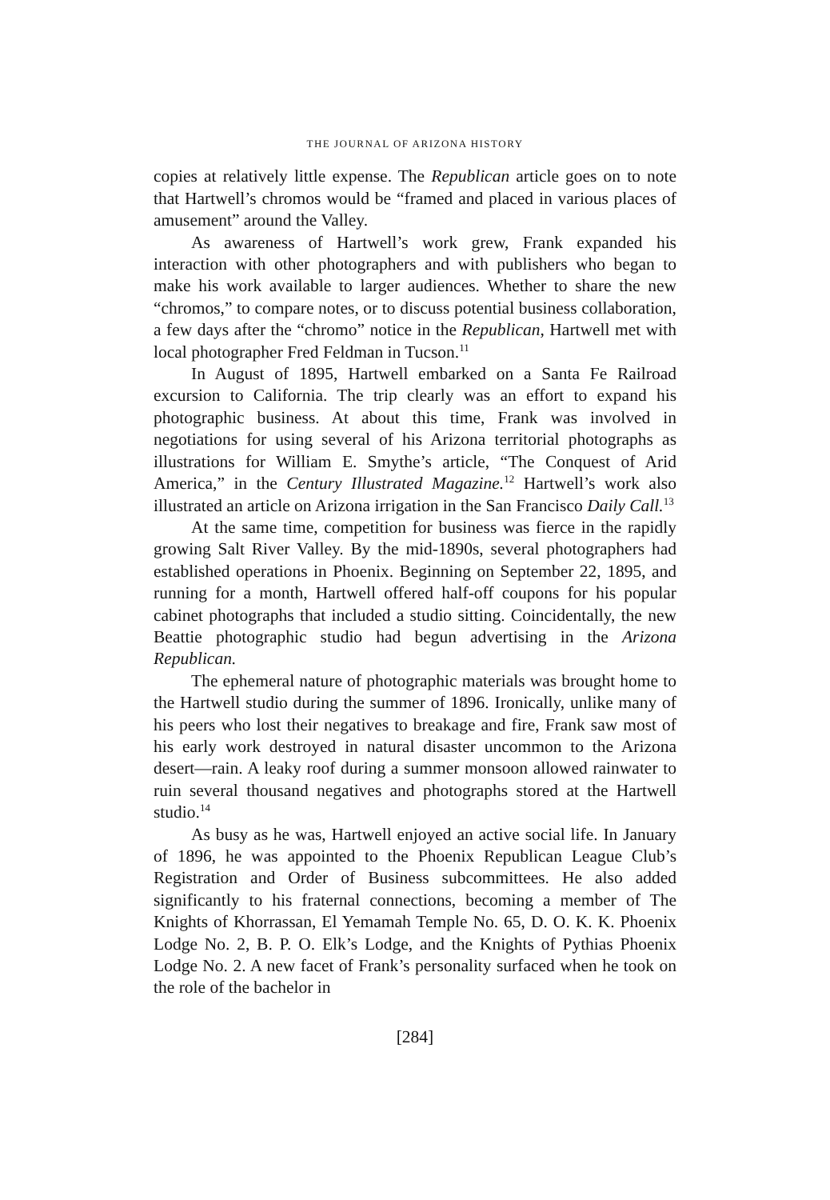THE JOURNAL OF ARIZONA HISTORY
copies at relatively little expense. The Republican article goes on to note that Hartwell’s chromos would be “framed and placed in various places of amusement” around the Valley.
As awareness of Hartwell’s work grew, Frank expanded his interaction with other photographers and with publishers who began to make his work available to larger audiences. Whether to share the new “chromos,” to compare notes, or to discuss potential business collaboration, a few days after the “chromo” notice in the Republican, Hartwell met with local photographer Fred Feldman in Tucson.<sup>11</sup>
In August of 1895, Hartwell embarked on a Santa Fe Railroad excursion to California. The trip clearly was an effort to expand his photographic business. At about this time, Frank was involved in negotiations for using several of his Arizona territorial photographs as illustrations for William E. Smythe’s article, “The Conquest of Arid America,” in the Century Illustrated Magazine.<sup>12</sup> Hartwell’s work also illustrated an article on Arizona irrigation in the San Francisco Daily Call.<sup>13</sup>
At the same time, competition for business was fierce in the rapidly growing Salt River Valley. By the mid-1890s, several photographers had established operations in Phoenix. Beginning on September 22, 1895, and running for a month, Hartwell offered half-off coupons for his popular cabinet photographs that included a studio sitting. Coincidentally, the new Beattie photographic studio had begun advertising in the Arizona Republican.
The ephemeral nature of photographic materials was brought home to the Hartwell studio during the summer of 1896. Ironically, unlike many of his peers who lost their negatives to breakage and fire, Frank saw most of his early work destroyed in natural disaster uncommon to the Arizona desert—rain. A leaky roof during a summer monsoon allowed rainwater to ruin several thousand negatives and photographs stored at the Hartwell studio.<sup>14</sup>
As busy as he was, Hartwell enjoyed an active social life. In January of 1896, he was appointed to the Phoenix Republican League Club’s Registration and Order of Business subcommittees. He also added significantly to his fraternal connections, becoming a member of The Knights of Khorrassan, El Yemamah Temple No. 65, D. O. K. K. Phoenix Lodge No. 2, B. P. O. Elk’s Lodge, and the Knights of Pythias Phoenix Lodge No. 2. A new facet of Frank’s personality surfaced when he took on the role of the bachelor in
[284]